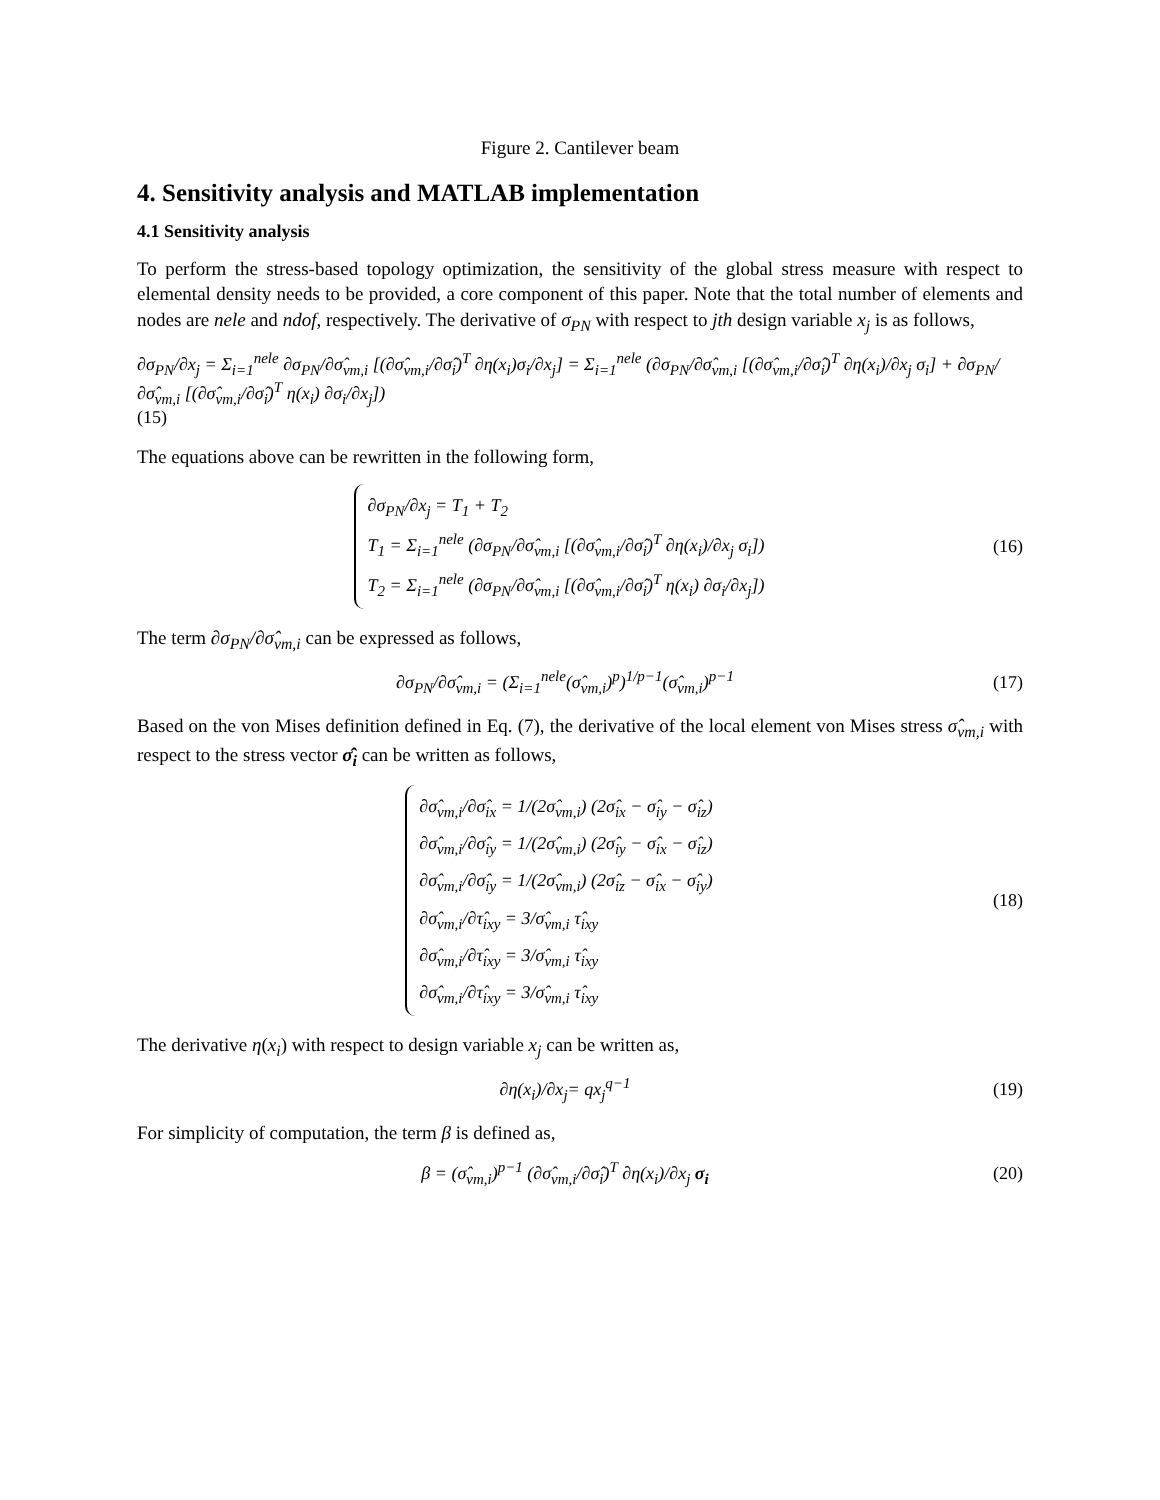Figure 2. Cantilever beam
4. Sensitivity analysis and MATLAB implementation
4.1 Sensitivity analysis
To perform the stress-based topology optimization, the sensitivity of the global stress measure with respect to elemental density needs to be provided, a core component of this paper. Note that the total number of elements and nodes are nele and ndof, respectively. The derivative of σ<sub>PN</sub> with respect to jth design variable x<sub>j</sub> is as follows,
∂σ<sub>PN</sub>/∂x<sub>j</sub> = Σ<sub>i=1</sub><sup>nele</sup> ∂σ<sub>PN</sub>/∂σ̂<sub>vm,i</sub> [(∂σ̂<sub>vm,i</sub>/∂σ̂<sub>i</sub>)<sup>T</sup> ∂η(x<sub>i</sub>)σ<sub>i</sub>/∂x<sub>j</sub>] = Σ<sub>i=1</sub><sup>nele</sup> (∂σ<sub>PN</sub>/∂σ̂<sub>vm,i</sub> [(∂σ̂<sub>vm,i</sub>/∂σ̂<sub>i</sub>)<sup>T</sup> ∂η(x<sub>i</sub>)/∂x<sub>j</sub> σ<sub>i</sub>] + ∂σ<sub>PN</sub>/∂σ̂<sub>vm,i</sub> [(∂σ̂<sub>vm,i</sub>/∂σ̂<sub>i</sub>)<sup>T</sup> η(x<sub>i</sub>) ∂σ<sub>i</sub>/∂x<sub>j</sub>])
(15)
The equations above can be rewritten in the following form,
∂σ<sub>PN</sub>/∂x<sub>j</sub> = T<sub>1</sub> + T<sub>2</sub>
T<sub>1</sub> = Σ<sub>i=1</sub><sup>nele</sup> (∂σ<sub>PN</sub>/∂σ̂<sub>vm,i</sub> [(∂σ̂<sub>vm,i</sub>/∂σ̂<sub>i</sub>)<sup>T</sup> ∂η(x<sub>i</sub>)/∂x<sub>j</sub> σ<sub>i</sub>])
T<sub>2</sub> = Σ<sub>i=1</sub><sup>nele</sup> (∂σ<sub>PN</sub>/∂σ̂<sub>vm,i</sub> [(∂σ̂<sub>vm,i</sub>/∂σ̂<sub>i</sub>)<sup>T</sup> η(x<sub>i</sub>) ∂σ<sub>i</sub>/∂x<sub>j</sub>])
(16)
The term ∂σ<sub>PN</sub>/∂σ̂<sub>vm,i</sub> can be expressed as follows,
∂σ<sub>PN</sub>/∂σ̂<sub>vm,i</sub> = (Σ<sub>i=1</sub><sup>nele</sup>(σ̂<sub>vm,i</sub>)<sup>p</sup>)<sup>1/p−1</sup>(σ̂<sub>vm,i</sub>)<sup>p−1</sup>
(17)
Based on the von Mises definition defined in Eq. (7), the derivative of the local element von Mises stress σ̂<sub>vm,i</sub> with respect to the stress vector σ̂<sub>i</sub> can be written as follows,
∂σ̂<sub>vm,i</sub>/∂σ̂<sub>ix</sub> = 1/(2σ̂<sub>vm,i</sub>) (2σ̂<sub>ix</sub> − σ̂<sub>iy</sub> − σ̂<sub>iz</sub>)
∂σ̂<sub>vm,i</sub>/∂σ̂<sub>iy</sub> = 1/(2σ̂<sub>vm,i</sub>) (2σ̂<sub>iy</sub> − σ̂<sub>ix</sub> − σ̂<sub>iz</sub>)
∂σ̂<sub>vm,i</sub>/∂σ̂<sub>iy</sub> = 1/(2σ̂<sub>vm,i</sub>) (2σ̂<sub>iz</sub> − σ̂<sub>ix</sub> − σ̂<sub>iy</sub>)
∂σ̂<sub>vm,i</sub>/∂τ̂<sub>ixy</sub> = 3/σ̂<sub>vm,i</sub> τ̂<sub>ixy</sub>
∂σ̂<sub>vm,i</sub>/∂τ̂<sub>ixy</sub> = 3/σ̂<sub>vm,i</sub> τ̂<sub>ixy</sub>
∂σ̂<sub>vm,i</sub>/∂τ̂<sub>ixy</sub> = 3/σ̂<sub>vm,i</sub> τ̂<sub>ixy</sub>
(18)
The derivative η(x<sub>i</sub>) with respect to design variable x<sub>j</sub> can be written as,
∂η(x<sub>i</sub>)/∂x<sub>j</sub>= qx<sub>j</sub><sup>q−1</sup> (19)
For simplicity of computation, the term β is defined as,
β = (σ̂<sub>vm,i</sub>)<sup>p−1</sup> (∂σ̂<sub>vm,i</sub>/∂σ̂<sub>i</sub>)<sup>T</sup> ∂η(x<sub>i</sub>)/∂x<sub>j</sub> σ<sub>i</sub>
(20)